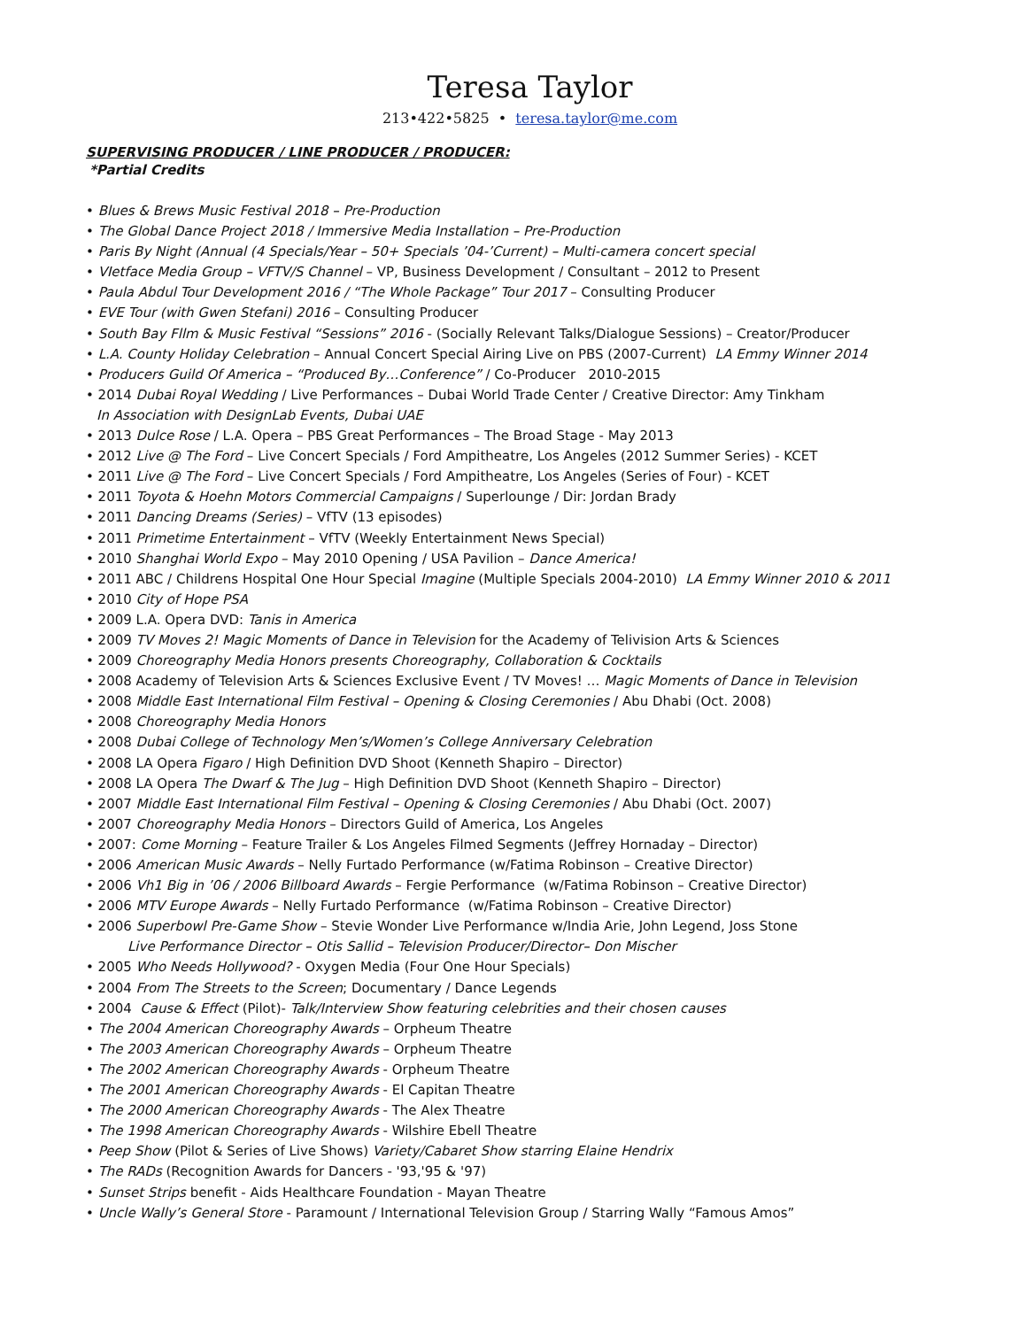Teresa Taylor
213•422•5825 • teresa.taylor@me.com
SUPERVISING PRODUCER / LINE PRODUCER / PRODUCER:
*Partial Credits
• Blues & Brews Music Festival 2018 – Pre-Production
• The Global Dance Project 2018 / Immersive Media Installation – Pre-Production
• Paris By Night (Annual (4 Specials/Year – 50+ Specials ’04-’Current) – Multi-camera concert special
• VIetface Media Group – VFTV/S Channel – VP, Business Development / Consultant – 2012 to Present
• Paula Abdul Tour Development 2016 / “The Whole Package” Tour 2017 – Consulting Producer
• EVE Tour (with Gwen Stefani) 2016 – Consulting Producer
• South Bay Fllm & Music Festival “Sessions” 2016 - (Socially Relevant Talks/Dialogue Sessions) – Creator/Producer
• L.A. County Holiday Celebration – Annual Concert Special Airing Live on PBS (2007-Current) LA Emmy Winner 2014
• Producers Guild Of America – “Produced By…Conference” / Co-Producer 2010-2015
• 2014 Dubai Royal Wedding / Live Performances – Dubai World Trade Center / Creative Director: Amy Tinkham
In Association with DesignLab Events, Dubai UAE
• 2013 Dulce Rose / L.A. Opera – PBS Great Performances – The Broad Stage - May 2013
• 2012 Live @ The Ford – Live Concert Specials / Ford Ampitheatre, Los Angeles (2012 Summer Series) - KCET
• 2011 Live @ The Ford – Live Concert Specials / Ford Ampitheatre, Los Angeles (Series of Four) - KCET
• 2011 Toyota & Hoehn Motors Commercial Campaigns / Superlounge / Dir: Jordan Brady
• 2011 Dancing Dreams (Series) – VfTV (13 episodes)
• 2011 Primetime Entertainment – VfTV (Weekly Entertainment News Special)
• 2010 Shanghai World Expo – May 2010 Opening / USA Pavilion – Dance America!
• 2011 ABC / Childrens Hospital One Hour Special Imagine (Multiple Specials 2004-2010) LA Emmy Winner 2010 & 2011
• 2010 City of Hope PSA
• 2009 L.A. Opera DVD: Tanis in America
• 2009 TV Moves 2! Magic Moments of Dance in Television for the Academy of Telivision Arts & Sciences
• 2009 Choreography Media Honors presents Choreography, Collaboration & Cocktails
• 2008 Academy of Television Arts & Sciences Exclusive Event / TV Moves! … Magic Moments of Dance in Television
• 2008 Middle East International Film Festival – Opening & Closing Ceremonies / Abu Dhabi (Oct. 2008)
• 2008 Choreography Media Honors
• 2008 Dubai College of Technology Men’s/Women’s College Anniversary Celebration
• 2008 LA Opera Figaro / High Definition DVD Shoot (Kenneth Shapiro – Director)
• 2008 LA Opera The Dwarf & The Jug – High Definition DVD Shoot (Kenneth Shapiro – Director)
• 2007 Middle East International Film Festival – Opening & Closing Ceremonies / Abu Dhabi (Oct. 2007)
• 2007 Choreography Media Honors – Directors Guild of America, Los Angeles
• 2007: Come Morning – Feature Trailer & Los Angeles Filmed Segments (Jeffrey Hornaday – Director)
• 2006 American Music Awards – Nelly Furtado Performance (w/Fatima Robinson – Creative Director)
• 2006 Vh1 Big in ’06 / 2006 Billboard Awards – Fergie Performance (w/Fatima Robinson – Creative Director)
• 2006 MTV Europe Awards – Nelly Furtado Performance (w/Fatima Robinson – Creative Director)
• 2006 Superbowl Pre-Game Show – Stevie Wonder Live Performance w/India Arie, John Legend, Joss Stone
Live Performance Director – Otis Sallid – Television Producer/Director– Don Mischer
• 2005 Who Needs Hollywood? - Oxygen Media (Four One Hour Specials)
• 2004 From The Streets to the Screen; Documentary / Dance Legends
• 2004 Cause & Effect (Pilot)- Talk/Interview Show featuring celebrities and their chosen causes
• The 2004 American Choreography Awards – Orpheum Theatre
• The 2003 American Choreography Awards – Orpheum Theatre
• The 2002 American Choreography Awards - Orpheum Theatre
• The 2001 American Choreography Awards - El Capitan Theatre
• The 2000 American Choreography Awards - The Alex Theatre
• The 1998 American Choreography Awards - Wilshire Ebell Theatre
• Peep Show (Pilot & Series of Live Shows) Variety/Cabaret Show starring Elaine Hendrix
• The RADs (Recognition Awards for Dancers - '93,'95 & '97)
• Sunset Strips benefit - Aids Healthcare Foundation - Mayan Theatre
• Uncle Wally’s General Store - Paramount / International Television Group / Starring Wally “Famous Amos”